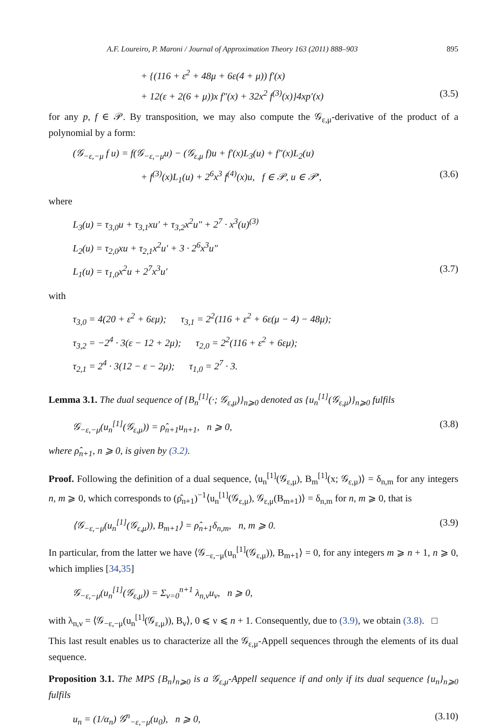A.F. Loureiro, P. Maroni / Journal of Approximation Theory 163 (2011) 888–903 895
+ {(116 + ε<sup>2</sup> + 48μ + 6ε(4 + μ)) f′(x)
+ 12(ε + 2(6 + μ))x f″(x) + 32x<sup>2</sup> f<sup>(3)</sup>(x)}4xp′(x) (3.5)
for any p, f ∈ 𝒫. By transposition, we may also compute the 𝒢<sub>ε,μ</sub>-derivative of the product of a polynomial by a form:
(𝒢<sub>−ε,−μ</sub> f u) = f(𝒢<sub>−ε,−μ</sub>u) − (𝒢<sub>ε,μ</sub> f)u + f′(x)L<sub>3</sub>(u) + f″(x)L<sub>2</sub>(u)
+ f<sup>(3)</sup>(x)L<sub>1</sub>(u) + 2<sup>6</sup>x<sup>3</sup> f<sup>(4)</sup>(x)u, f ∈ 𝒫, u ∈ 𝒫′, (3.6)
where
L<sub>3</sub>(u) = τ<sub>3,0</sub>u + τ<sub>3,1</sub>xu′ + τ<sub>3,2</sub>x<sup>2</sup>u″ + 2<sup>7</sup> · x<sup>3</sup>(u)<sup>(3)</sup>
L<sub>2</sub>(u) = τ<sub>2,0</sub>xu + τ<sub>2,1</sub>x<sup>2</sup>u′ + 3 · 2<sup>6</sup>x<sup>3</sup>u″
L<sub>1</sub>(u) = τ<sub>1,0</sub>x<sup>2</sup>u + 2<sup>7</sup>x<sup>3</sup>u′ (3.7)
with
τ<sub>3,0</sub> = 4(20 + ε<sup>2</sup> + 6εμ); τ<sub>3,1</sub> = 2<sup>2</sup>(116 + ε<sup>2</sup> + 6ε(μ − 4) − 48μ);
τ<sub>3,2</sub> = −2<sup>4</sup> · 3(ε − 12 + 2μ); τ<sub>2,0</sub> = 2<sup>2</sup>(116 + ε<sup>2</sup> + 6εμ);
τ<sub>2,1</sub> = 2<sup>4</sup> · 3(12 − ε − 2μ); τ<sub>1,0</sub> = 2<sup>7</sup> · 3.
Lemma 3.1. The dual sequence of {B<sub>n</sub><sup>[1]</sup>(·; 𝒢<sub>ε,μ</sub>)}<sub>n⩾0</sub> denoted as {u<sub>n</sub><sup>[1]</sup>(𝒢<sub>ε,μ</sub>)}<sub>n⩾0</sub> fulfils
𝒢<sub>−ε,−μ</sub>(u<sub>n</sub><sup>[1]</sup>(𝒢<sub>ε,μ</sub>)) = ρ̂<sub>n+1</sub>u<sub>n+1</sub>, n ⩾ 0, (3.8)
where ρ̂<sub>n+1</sub>, n ⩾ 0, is given by (3.2).
Proof. Following the definition of a dual sequence, ⟨u<sub>n</sub><sup>[1]</sup>(𝒢<sub>ε,μ</sub>), B<sub>m</sub><sup>[1]</sup>(x; 𝒢<sub>ε,μ</sub>)⟩ = δ<sub>n,m</sub> for any integers n, m ⩾ 0, which corresponds to (ρ̂<sub>n+1</sub>)<sup>−1</sup>⟨u<sub>n</sub><sup>[1]</sup>(𝒢<sub>ε,μ</sub>), 𝒢<sub>ε,μ</sub>(B<sub>m+1</sub>)⟩ = δ<sub>n,m</sub> for n, m ⩾ 0, that is
⟨𝒢<sub>−ε,−μ</sub>(u<sub>n</sub><sup>[1]</sup>(𝒢<sub>ε,μ</sub>)), B<sub>m+1</sub>⟩ = ρ̂<sub>n+1</sub>δ<sub>n,m</sub>, n, m ⩾ 0. (3.9)
In particular, from the latter we have ⟨𝒢<sub>−ε,−μ</sub>(u<sub>n</sub><sup>[1]</sup>(𝒢<sub>ε,μ</sub>)), B<sub>m+1</sub>⟩ = 0, for any integers m ⩾ n + 1, n ⩾ 0, which implies [34,35]
𝒢<sub>−ε,−μ</sub>(u<sub>n</sub><sup>[1]</sup>(𝒢<sub>ε,μ</sub>)) = Σ<sub>ν=0</sub><sup>n+1</sup> λ<sub>n,ν</sub>u<sub>ν</sub>, n ⩾ 0,
with λ<sub>n,ν</sub> = ⟨𝒢<sub>−ε,−μ</sub>(u<sub>n</sub><sup>[1]</sup>(𝒢<sub>ε,μ</sub>)), B<sub>ν</sub>⟩, 0 ⩽ ν ⩽ n + 1. Consequently, due to (3.9), we obtain (3.8). □
This last result enables us to characterize all the 𝒢<sub>ε,μ</sub>-Appell sequences through the elements of its dual sequence.
Proposition 3.1. The MPS {B<sub>n</sub>}<sub>n⩾0</sub> is a 𝒢<sub>ε,μ</sub>-Appell sequence if and only if its dual sequence {u<sub>n</sub>}<sub>n⩾0</sub> fulfils
u<sub>n</sub> = (1/α<sub>n</sub>) 𝒢<sup>n</sup><sub>−ε,−μ</sub>(u<sub>0</sub>), n ⩾ 0, (3.10)